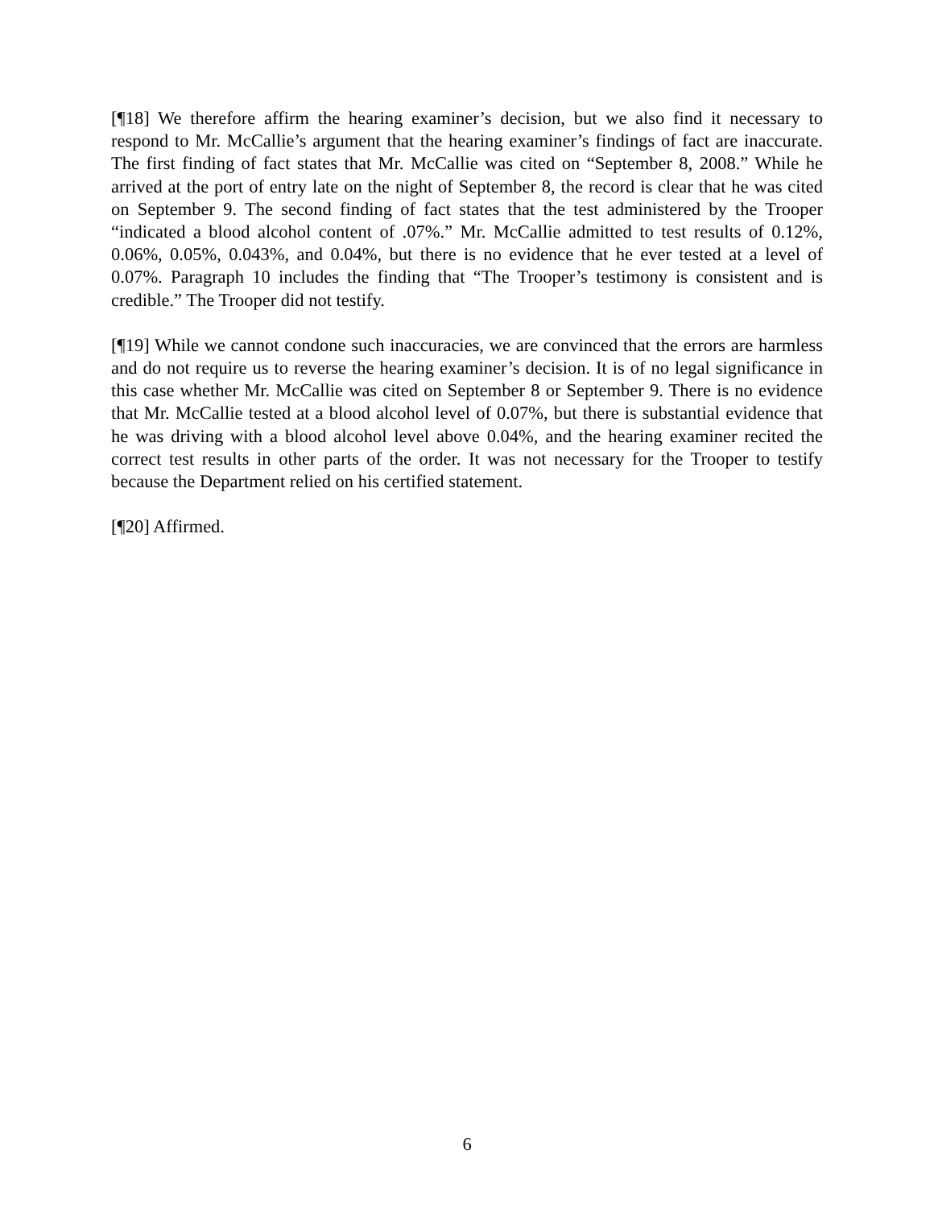[¶18] We therefore affirm the hearing examiner’s decision, but we also find it necessary to respond to Mr. McCallie’s argument that the hearing examiner’s findings of fact are inaccurate. The first finding of fact states that Mr. McCallie was cited on “September 8, 2008.” While he arrived at the port of entry late on the night of September 8, the record is clear that he was cited on September 9. The second finding of fact states that the test administered by the Trooper “indicated a blood alcohol content of .07%.” Mr. McCallie admitted to test results of 0.12%, 0.06%, 0.05%, 0.043%, and 0.04%, but there is no evidence that he ever tested at a level of 0.07%. Paragraph 10 includes the finding that “The Trooper’s testimony is consistent and is credible.” The Trooper did not testify.
[¶19] While we cannot condone such inaccuracies, we are convinced that the errors are harmless and do not require us to reverse the hearing examiner’s decision. It is of no legal significance in this case whether Mr. McCallie was cited on September 8 or September 9. There is no evidence that Mr. McCallie tested at a blood alcohol level of 0.07%, but there is substantial evidence that he was driving with a blood alcohol level above 0.04%, and the hearing examiner recited the correct test results in other parts of the order. It was not necessary for the Trooper to testify because the Department relied on his certified statement.
[¶20] Affirmed.
6